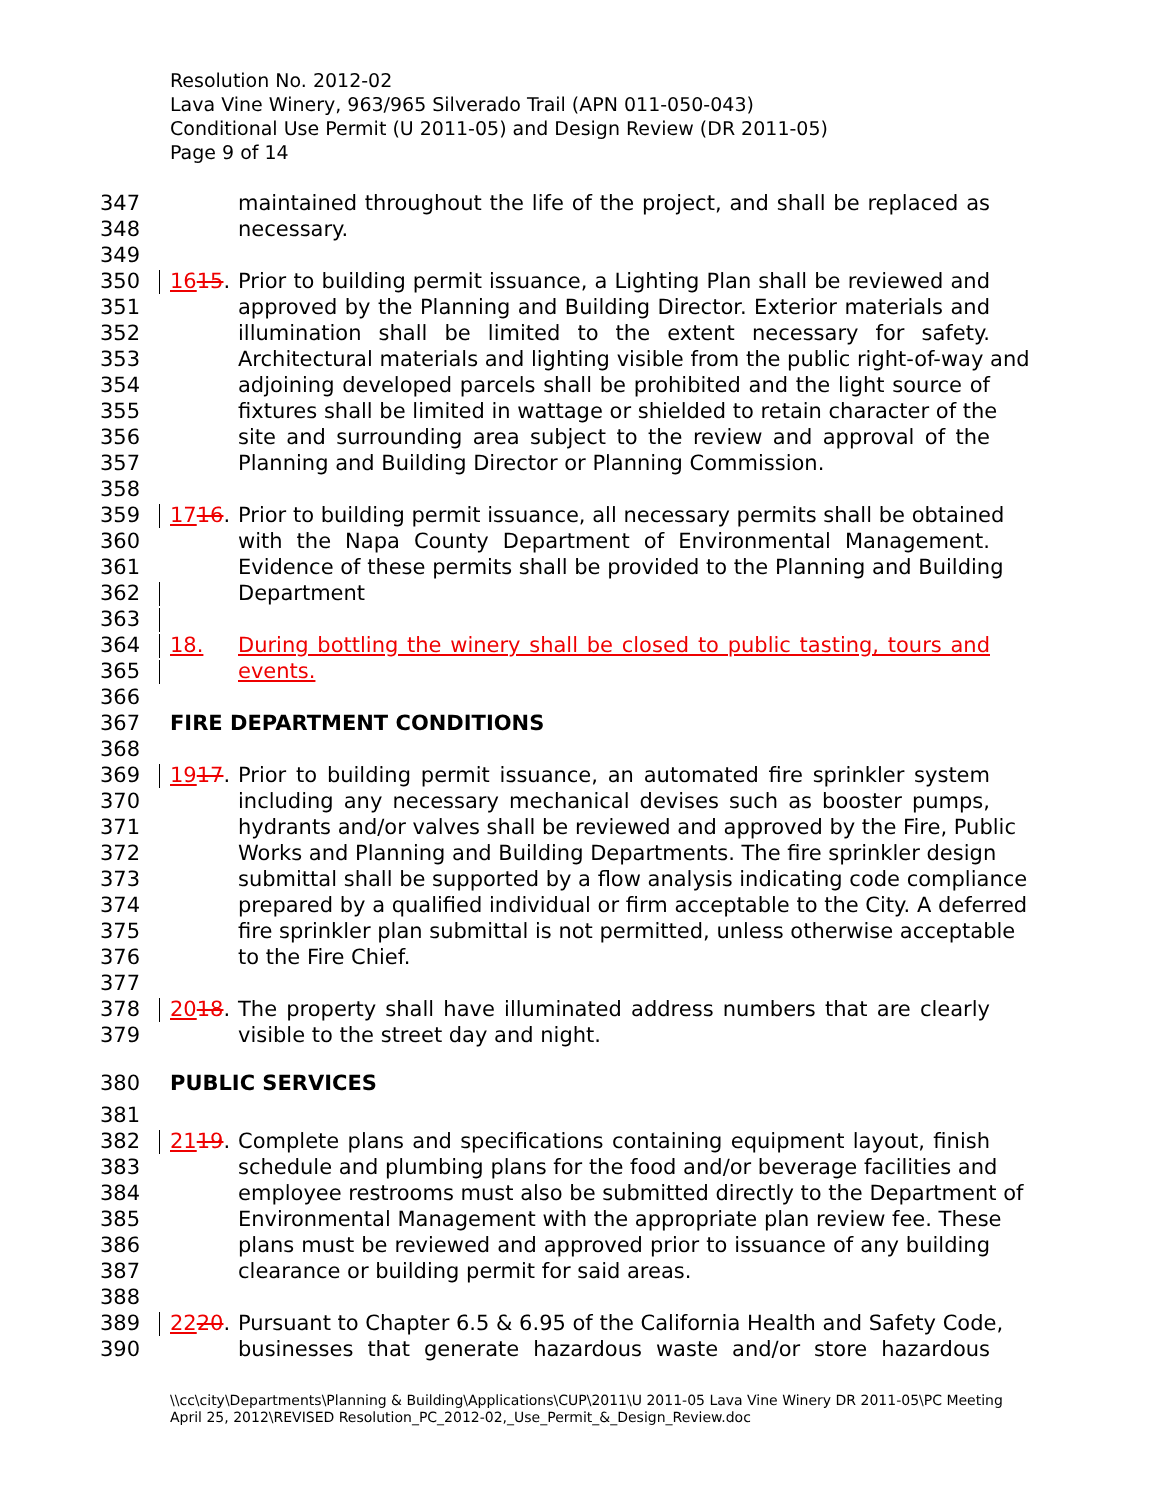Resolution No. 2012-02
Lava Vine Winery, 963/965 Silverado Trail (APN 011-050-043)
Conditional Use Permit (U 2011-05) and Design Review (DR 2011-05)
Page 9 of 14
347 maintained throughout the life of the project, and shall be replaced as
348 necessary.
349
350 1615. Prior to building permit issuance, a Lighting Plan shall be reviewed and
351 approved by the Planning and Building Director. Exterior materials and
352 illumination shall be limited to the extent necessary for safety.
353 Architectural materials and lighting visible from the public right-of-way and
354 adjoining developed parcels shall be prohibited and the light source of
355 fixtures shall be limited in wattage or shielded to retain character of the
356 site and surrounding area subject to the review and approval of the
357 Planning and Building Director or Planning Commission.
358
359 1716. Prior to building permit issuance, all necessary permits shall be obtained
360 with the Napa County Department of Environmental Management.
361 Evidence of these permits shall be provided to the Planning and Building
362 Department
363
364 18. During bottling the winery shall be closed to public tasting, tours and
365 events.
366
367 FIRE DEPARTMENT CONDITIONS
368
369 1917. Prior to building permit issuance, an automated fire sprinkler system
370 including any necessary mechanical devises such as booster pumps,
371 hydrants and/or valves shall be reviewed and approved by the Fire, Public
372 Works and Planning and Building Departments. The fire sprinkler design
373 submittal shall be supported by a flow analysis indicating code compliance
374 prepared by a qualified individual or firm acceptable to the City. A deferred
375 fire sprinkler plan submittal is not permitted, unless otherwise acceptable
376 to the Fire Chief.
377
378 2018. The property shall have illuminated address numbers that are clearly
379 visible to the street day and night.
380 PUBLIC SERVICES
381
382 2119. Complete plans and specifications containing equipment layout, finish
383 schedule and plumbing plans for the food and/or beverage facilities and
384 employee restrooms must also be submitted directly to the Department of
385 Environmental Management with the appropriate plan review fee. These
386 plans must be reviewed and approved prior to issuance of any building
387 clearance or building permit for said areas.
388
389 2220. Pursuant to Chapter 6.5 & 6.95 of the California Health and Safety Code,
390 businesses that generate hazardous waste and/or store hazardous
\\cc\city\Departments\Planning & Building\Applications\CUP\2011\U 2011-05 Lava Vine Winery DR 2011-05\PC Meeting
April 25, 2012\REVISED Resolution_PC_2012-02,_Use_Permit_&_Design_Review.doc